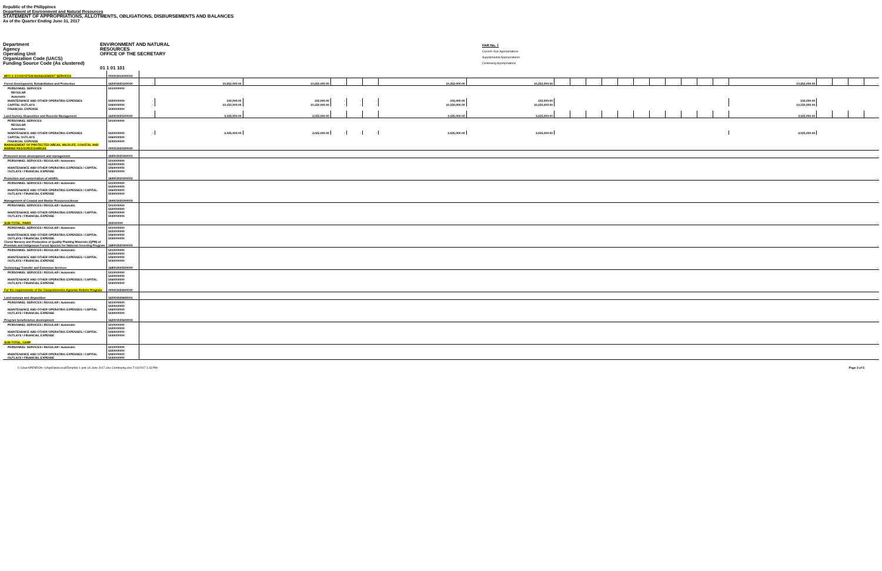Republic of the Philippines
Department of Environment and Natural Resources
STATEMENT OF APPROPRIATIONS, ALLOTMENTS, OBLIGATIONS, DISBURSEMENTS AND BALANCES
As of the Quarter Ending June 31, 2017
Department
Agency
Operating Unit
Organization Code (UACS)
Funding Source Code (As clustered)
ENVIRONMENT AND NATURAL RESOURCES
OFFICE OF THE SECRETARY
01 1 01 101
FAR No. 1
Current Year Appropriations
Supplemental Appropriations
Continuing Appropriations
| MFO 2: ECOSYSTEM MANAGEMENT SERVICES | 000003010000000 | | | | | | | | | | | | | | | | | | | | | | | | |
| Forest Development, Rehabilitation and Protection | 162003020100000 | - | 10,252,000.00 | 10,252,000.00 | - | - | - | 10,252,000.00 | 10,252,000.00 | - | - | - | - | - | - | - | - | - | - | - | 10,252,000.00 | - | - | - | - |
| PERSONNEL SERVICES | 5010000000 | | | | | | | | | | | | | | | | | | | | | | | | |
| REGULAR | | | | | | | | | | | | | | | | | | | | | | | | | |
| Automatic | | | | | | | | | | | | | | | | | | | | | | | | | |
| MAINTENANCE AND OTHER OPERATING EXPENSES | 5020000000 | - | 102,000.00 | 102,000.00 | - | - | - | 102,000.00 | 102,000.00 | | | | | | | | | | | | 102,000.00 | | | | |
| CAPITAL OUTLAYS | 5060000000 | - | 10,150,000.00 | 10,150,000.00 | - | - | - | 10,150,000.00 | 10,150,000.00 | | | | | | | | | | | | 10,150,000.00 | | | | |
| FINANCIAL EXPENSE | 5030000000 | | | | | | | | | | | | | | | | | | | | | | | | |
| Land Survey, Disposition and Records Management | 162003020200000 | - | 3,025,000.00 | 3,025,000.00 | - | - | - | 3,025,000.00 | 3,025,000.00 | - | - | - | - | - | - | - | - | - | - | - | 3,025,000.00 | - | - | - | - |
| PERSONNEL SERVICES | 5010000000 | | | | | | | | | | | | | | | | | | | | | | | | |
| REGULAR | | | | | | | | | | | | | | | | | | | | | | | | | |
| Automatic | | | | | | | | | | | | | | | | | | | | | | | | | |
| MAINTENANCE AND OTHER OPERATING EXPENSES | 5020000000 | - | 3,025,000.00 | 3,025,000.00 | - | - | - | 3,025,000.00 | 3,025,000.00 | | | | | | | | | | | | 3,025,000.00 | | | | |
| CAPITAL OUTLAYS | 5060000000 | | | | | | | | | | | | | | | | | | | | | | | | |
| FINANCIAL EXPENSE | 5030000000 | | | | | | | | | | | | | | | | | | | | | | | | |
| MANAGEMENT OF PROTECTED AREAS, WILDLIFE, COASTAL AND MARINE RESOURCES/AREAS | 000003020300000 | | | | | | | | | | | | | | | | | | | | | | | | |
| Protected areas development and management | 184003020300001 | - | | | | | | | | | | | | | | | | | | | | | | | |
| PERSONNEL SERVICES / REGULAR / Automatic | 5010000000 | | | | | | | | | | | | | | | | | | | | | | | | |
| MAINTENANCE AND OTHER OPERATING EXPENSES / CAPITAL OUTLAYS / FINANCIAL EXPENSE | 5020000000 5060000000 5030000000 | | | | | | | | | | | | | | | | | | | | | | | | |
| Protection and conservation of wildlife | 184003020300002 | - | | | | | | | | | | | | | | | | | | | | | | | |
| PERSONNEL SERVICES / REGULAR / Automatic | 5010000000 | | | | | | | | | | | | | | | | | | | | | | | | |
| MAINTENANCE AND OTHER OPERATING EXPENSES / CAPITAL OUTLAYS / FINANCIAL EXPENSE | 5020000000 5060000000 5030000000 | | | | | | | | | | | | | | | | | | | | | | | | |
| Management of Coastal and Marine Resources/Areas | 184003020300003 | - | | | | | | | | | | | | | | | | | | | | | | | |
| PERSONNEL SERVICES / REGULAR / Automatic | 5010000000 | | | | | | | | | | | | | | | | | | | | | | | | |
| MAINTENANCE AND OTHER OPERATING EXPENSES / CAPITAL OUTLAYS / FINANCIAL EXPENSE | 5020000000 5060000000 5030000000 | | | | | | | | | | | | | | | | | | | | | | | | |
| SUB-TOTAL, PAWS | 302030000 | - | | | | | | | | | | | | | | | | | | | | | | | |
| PERSONNEL SERVICES / REGULAR / Automatic | 5010000000 | | | | | | | | | | | | | | | | | | | | | | | | |
| MAINTENANCE AND OTHER OPERATING EXPENSES / CAPITAL OUTLAYS / FINANCIAL EXPENSE | 5020000000 5060000000 5030000000 | | | | | | | | | | | | | | | | | | | | | | | | |
| Clonal Nursery and Production of Quality Planting Materials (QPM) of Premium and Indigenous Forest Species for National Greening Program | 168003020400000 | - | | | | | | | | | | | | | | | | | | | | | | | |
| PERSONNEL SERVICES / REGULAR / Automatic | 5010000000 | | | | | | | | | | | | | | | | | | | | | | | | |
| MAINTENANCE AND OTHER OPERATING EXPENSES / CAPITAL OUTLAYS / FINANCIAL EXPENSE | 5020000000 5060000000 5030000000 | | | | | | | | | | | | | | | | | | | | | | | | |
| Technology Transfer and Extension Services | 168003020500000 | - | | | | | | | | | | | | | | | | | | | | | | | |
| PERSONNEL SERVICES / REGULAR / Automatic | 5010000000 | | | | | | | | | | | | | | | | | | | | | | | | |
| MAINTENANCE AND OTHER OPERATING EXPENSES / CAPITAL OUTLAYS / FINANCIAL EXPENSE | 5020000000 5060000000 5030000000 | | | | | | | | | | | | | | | | | | | | | | | | |
| For the requirements of the Comprehensive Agrarian Reform Program | 000003020600000 | | | | | | | | | | | | | | | | | | | | | | | | |
| Land surveys and disposition | 162003020600001 | - | | | | | | | | | | | | | | | | | | | | | | | |
| PERSONNEL SERVICES / REGULAR / Automatic | 5010000000 | | | | | | | | | | | | | | | | | | | | | | | | |
| MAINTENANCE AND OTHER OPERATING EXPENSES / CAPITAL OUTLAYS / FINANCIAL EXPENSE | 5020000000 5060000000 5030000000 | | | | | | | | | | | | | | | | | | | | | | | | |
| Program beneficiaries development | 162003020600002 | - | | | | | | | | | | | | | | | | | | | | | | | |
| PERSONNEL SERVICES / REGULAR / Automatic | 5010000000 | | | | | | | | | | | | | | | | | | | | | | | | |
| MAINTENANCE AND OTHER OPERATING EXPENSES / CAPITAL OUTLAYS / FINANCIAL EXPENSE | 5020000000 5060000000 5030000000 | | | | | | | | | | | | | | | | | | | | | | | | |
| SUB-TOTAL, CARP | | - | | | | | | | | | | | | | | | | | | | | | | | |
| PERSONNEL SERVICES / REGULAR / Automatic | 5010000000 | | | | | | | | | | | | | | | | | | | | | | | | |
| MAINTENANCE AND OTHER OPERATING EXPENSES / CAPITAL OUTLAYS / FINANCIAL EXPENSE | 5020000000 5060000000 5030000000 | | | | | | | | | | | | | | | | | | | | | | | | |
C:\Users\PENROA~1\AppData\Local\Temp\far 1 and 1A June 2017.xlsx-Continuing.xlsx 7/14/2017 1:33 PM Page 2 of 5